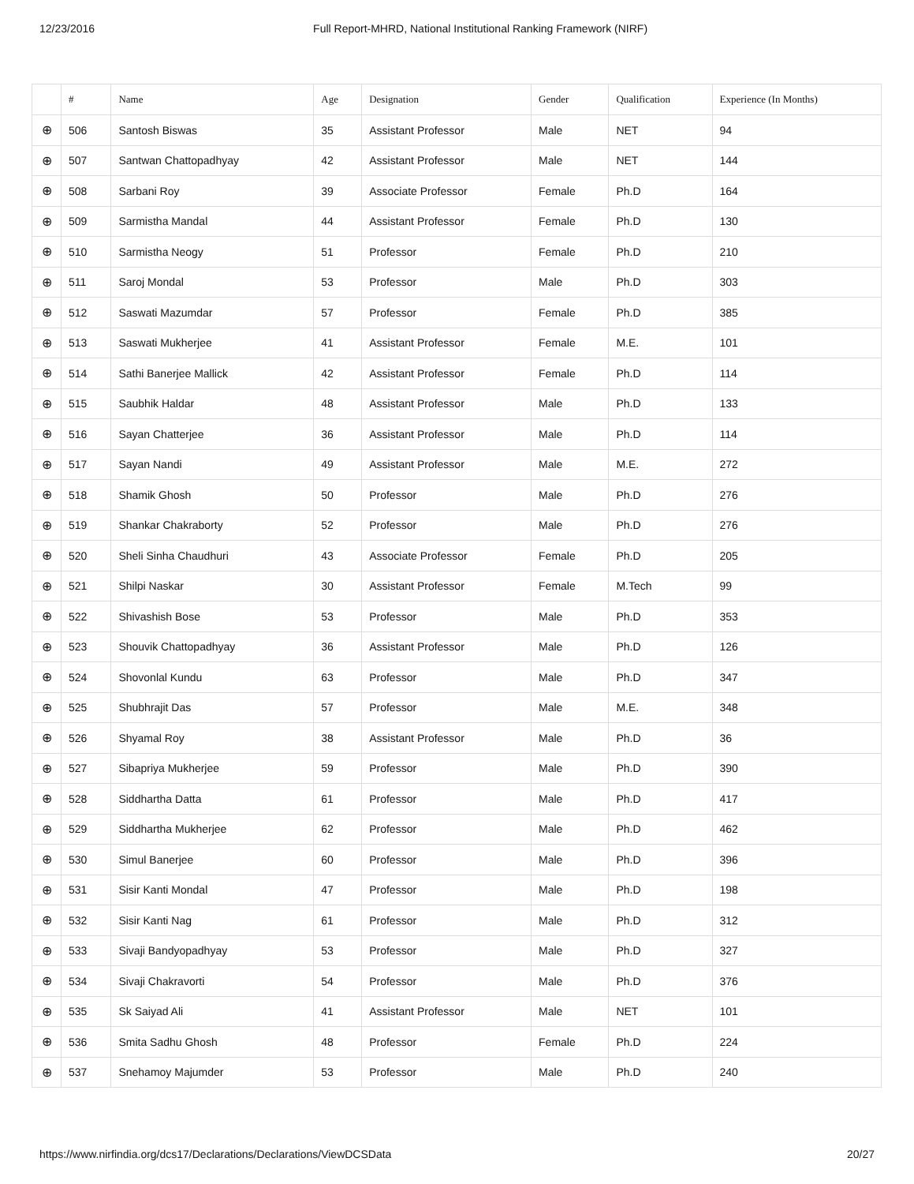12/23/2016 Full Report-MHRD, National Institutional Ranking Framework (NIRF)
| | # | Name | Age | Designation | Gender | Qualification | Experience (In Months) |
| --- | --- | --- | --- | --- | --- | --- | --- |
| ⊕ | 506 | Santosh Biswas | 35 | Assistant Professor | Male | NET | 94 |
| ⊕ | 507 | Santwan Chattopadhyay | 42 | Assistant Professor | Male | NET | 144 |
| ⊕ | 508 | Sarbani Roy | 39 | Associate Professor | Female | Ph.D | 164 |
| ⊕ | 509 | Sarmistha Mandal | 44 | Assistant Professor | Female | Ph.D | 130 |
| ⊕ | 510 | Sarmistha Neogy | 51 | Professor | Female | Ph.D | 210 |
| ⊕ | 511 | Saroj Mondal | 53 | Professor | Male | Ph.D | 303 |
| ⊕ | 512 | Saswati Mazumdar | 57 | Professor | Female | Ph.D | 385 |
| ⊕ | 513 | Saswati Mukherjee | 41 | Assistant Professor | Female | M.E. | 101 |
| ⊕ | 514 | Sathi Banerjee Mallick | 42 | Assistant Professor | Female | Ph.D | 114 |
| ⊕ | 515 | Saubhik Haldar | 48 | Assistant Professor | Male | Ph.D | 133 |
| ⊕ | 516 | Sayan Chatterjee | 36 | Assistant Professor | Male | Ph.D | 114 |
| ⊕ | 517 | Sayan Nandi | 49 | Assistant Professor | Male | M.E. | 272 |
| ⊕ | 518 | Shamik Ghosh | 50 | Professor | Male | Ph.D | 276 |
| ⊕ | 519 | Shankar Chakraborty | 52 | Professor | Male | Ph.D | 276 |
| ⊕ | 520 | Sheli Sinha Chaudhuri | 43 | Associate Professor | Female | Ph.D | 205 |
| ⊕ | 521 | Shilpi Naskar | 30 | Assistant Professor | Female | M.Tech | 99 |
| ⊕ | 522 | Shivashish Bose | 53 | Professor | Male | Ph.D | 353 |
| ⊕ | 523 | Shouvik Chattopadhyay | 36 | Assistant Professor | Male | Ph.D | 126 |
| ⊕ | 524 | Shovonlal Kundu | 63 | Professor | Male | Ph.D | 347 |
| ⊕ | 525 | Shubhrajit Das | 57 | Professor | Male | M.E. | 348 |
| ⊕ | 526 | Shyamal Roy | 38 | Assistant Professor | Male | Ph.D | 36 |
| ⊕ | 527 | Sibapriya Mukherjee | 59 | Professor | Male | Ph.D | 390 |
| ⊕ | 528 | Siddhartha Datta | 61 | Professor | Male | Ph.D | 417 |
| ⊕ | 529 | Siddhartha Mukherjee | 62 | Professor | Male | Ph.D | 462 |
| ⊕ | 530 | Simul Banerjee | 60 | Professor | Male | Ph.D | 396 |
| ⊕ | 531 | Sisir Kanti Mondal | 47 | Professor | Male | Ph.D | 198 |
| ⊕ | 532 | Sisir Kanti Nag | 61 | Professor | Male | Ph.D | 312 |
| ⊕ | 533 | Sivaji Bandyopadhyay | 53 | Professor | Male | Ph.D | 327 |
| ⊕ | 534 | Sivaji Chakravorti | 54 | Professor | Male | Ph.D | 376 |
| ⊕ | 535 | Sk Saiyad Ali | 41 | Assistant Professor | Male | NET | 101 |
| ⊕ | 536 | Smita Sadhu Ghosh | 48 | Professor | Female | Ph.D | 224 |
| ⊕ | 537 | Snehamoy Majumder | 53 | Professor | Male | Ph.D | 240 |
https://www.nirfindia.org/dcs17/Declarations/Declarations/ViewDCSData 20/27